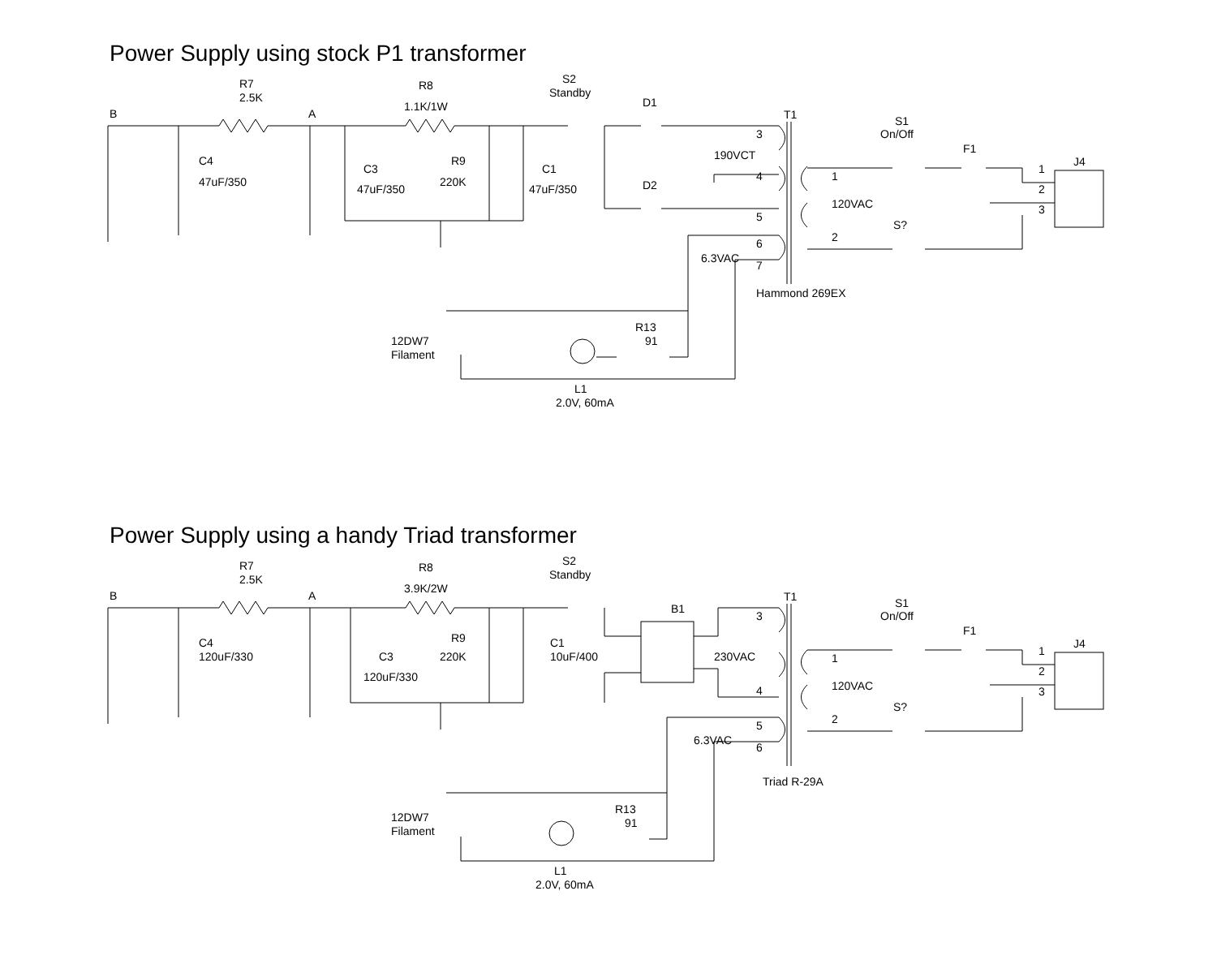Power Supply using stock P1 transformer
R7
2.5K
R8
1.1K/1W
S2
Standby
D1
T1
B
A
S1
On/Off
C4
47uF/350
C3
47uF/350
R9
220K
C1
47uF/350
F1
J4
190VCT
D2
3
4
5
6
7
1
120VAC
2
1
2
3
S?
6.3VAC
Hammond 269EX
R13
91
12DW7
Filament
L1
2.0V, 60mA
Power Supply using a handy Triad transformer
R7
2.5K
R8
3.9K/2W
S2
Standby
B1
T1
B
A
S1
On/Off
C4
120uF/330
C3
120uF/330
R9
220K
C1
10uF/400
230VAC
F1
J4
3
4
5
6
1
120VAC
2
1
2
3
S?
6.3VAC
Triad R-29A
R13
91
12DW7
Filament
L1
2.0V, 60mA